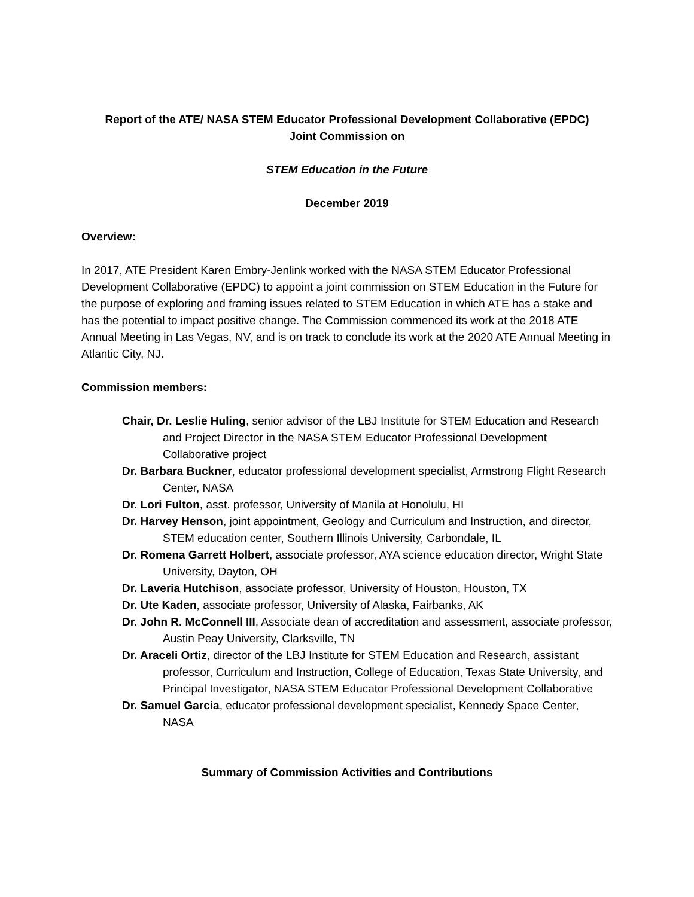Report of the ATE/ NASA STEM Educator Professional Development Collaborative (EPDC)
Joint Commission on
STEM Education in the Future
December 2019
Overview:
In 2017, ATE President Karen Embry-Jenlink worked with the NASA STEM Educator Professional Development Collaborative (EPDC) to appoint a joint commission on STEM Education in the Future for the purpose of exploring and framing issues related to STEM Education in which ATE has a stake and has the potential to impact positive change. The Commission commenced its work at the 2018 ATE Annual Meeting in Las Vegas, NV, and is on track to conclude its work at the 2020 ATE Annual Meeting in Atlantic City, NJ.
Commission members:
Chair, Dr. Leslie Huling, senior advisor of the LBJ Institute for STEM Education and Research and Project Director in the NASA STEM Educator Professional Development Collaborative project
Dr. Barbara Buckner, educator professional development specialist, Armstrong Flight Research Center, NASA
Dr. Lori Fulton, asst. professor, University of Manila at Honolulu, HI
Dr. Harvey Henson, joint appointment, Geology and Curriculum and Instruction, and director, STEM education center, Southern Illinois University, Carbondale, IL
Dr. Romena Garrett Holbert, associate professor, AYA science education director, Wright State University, Dayton, OH
Dr. Laveria Hutchison, associate professor, University of Houston, Houston, TX
Dr. Ute Kaden, associate professor, University of Alaska, Fairbanks, AK
Dr. John R. McConnell III, Associate dean of accreditation and assessment, associate professor, Austin Peay University, Clarksville, TN
Dr. Araceli Ortiz, director of the LBJ Institute for STEM Education and Research, assistant professor, Curriculum and Instruction, College of Education, Texas State University, and Principal Investigator, NASA STEM Educator Professional Development Collaborative
Dr. Samuel Garcia, educator professional development specialist, Kennedy Space Center, NASA
Summary of Commission Activities and Contributions